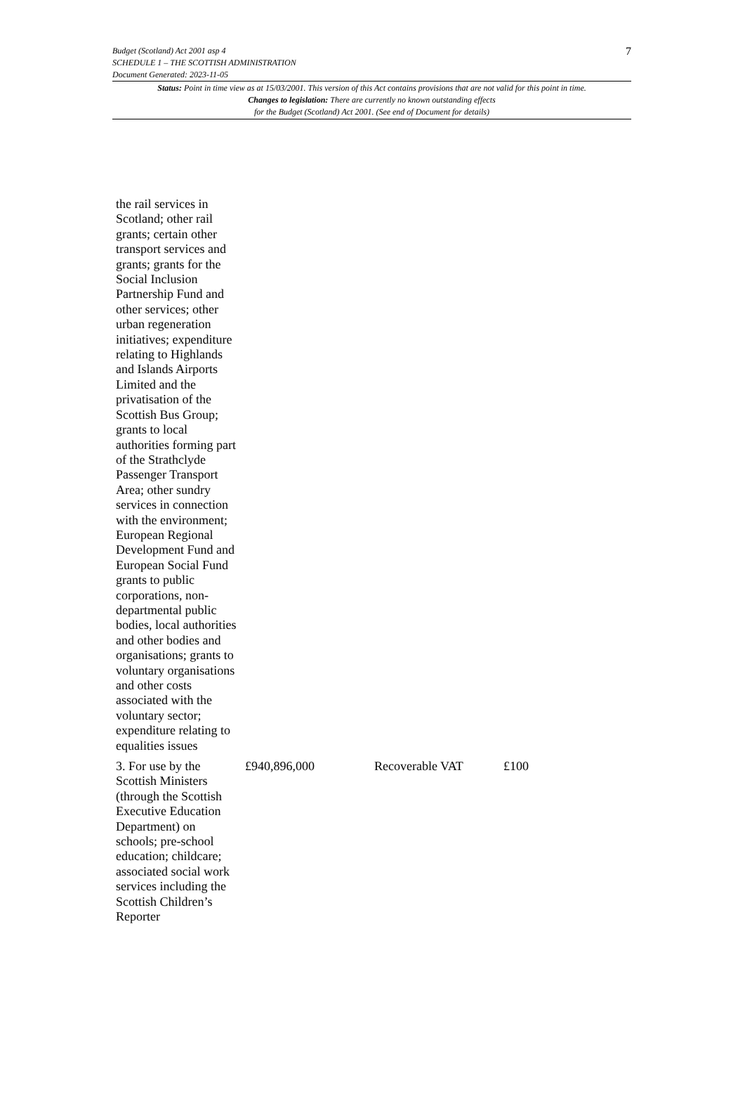7 Budget (Scotland) Act 2001 asp 4
SCHEDULE 1 – THE SCOTTISH ADMINISTRATION
Document Generated: 2023-11-05
Status: Point in time view as at 15/03/2001. This version of this Act contains provisions that are not valid for this point in time.
Changes to legislation: There are currently no known outstanding effects
for the Budget (Scotland) Act 2001. (See end of Document for details)
| the rail services in Scotland; other rail grants; certain other transport services and grants; grants for the Social Inclusion Partnership Fund and other services; other urban regeneration initiatives; expenditure relating to Highlands and Islands Airports Limited and the privatisation of the Scottish Bus Group; grants to local authorities forming part of the Strathclyde Passenger Transport Area; other sundry services in connection with the environment; European Regional Development Fund and European Social Fund grants to public corporations, non-departmental public bodies, local authorities and other bodies and organisations; grants to voluntary organisations and other costs associated with the voluntary sector; expenditure relating to equalities issues | | | |
| 3. For use by the Scottish Ministers (through the Scottish Executive Education Department) on schools; pre-school education; childcare; associated social work services including the Scottish Children’s Reporter | £940,896,000 | Recoverable VAT | £100 |